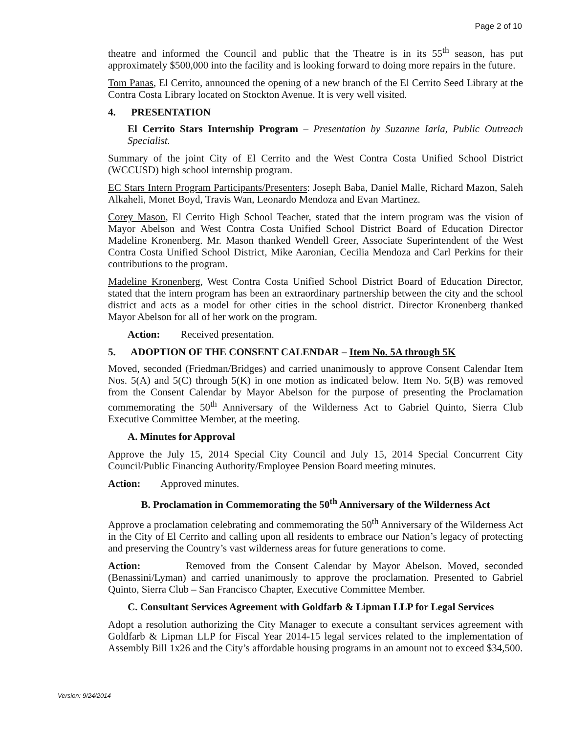Page 2 of 10
theatre and informed the Council and public that the Theatre is in its 55<sup>th</sup> season, has put approximately $500,000 into the facility and is looking forward to doing more repairs in the future.
Tom Panas, El Cerrito, announced the opening of a new branch of the El Cerrito Seed Library at the Contra Costa Library located on Stockton Avenue. It is very well visited.
4. PRESENTATION
El Cerrito Stars Internship Program – Presentation by Suzanne Iarla, Public Outreach Specialist.
Summary of the joint City of El Cerrito and the West Contra Costa Unified School District (WCCUSD) high school internship program.
EC Stars Intern Program Participants/Presenters: Joseph Baba, Daniel Malle, Richard Mazon, Saleh Alkaheli, Monet Boyd, Travis Wan, Leonardo Mendoza and Evan Martinez.
Corey Mason, El Cerrito High School Teacher, stated that the intern program was the vision of Mayor Abelson and West Contra Costa Unified School District Board of Education Director Madeline Kronenberg. Mr. Mason thanked Wendell Greer, Associate Superintendent of the West Contra Costa Unified School District, Mike Aaronian, Cecilia Mendoza and Carl Perkins for their contributions to the program.
Madeline Kronenberg, West Contra Costa Unified School District Board of Education Director, stated that the intern program has been an extraordinary partnership between the city and the school district and acts as a model for other cities in the school district. Director Kronenberg thanked Mayor Abelson for all of her work on the program.
Action: Received presentation.
5. ADOPTION OF THE CONSENT CALENDAR – Item No. 5A through 5K
Moved, seconded (Friedman/Bridges) and carried unanimously to approve Consent Calendar Item Nos. 5(A) and 5(C) through 5(K) in one motion as indicated below. Item No. 5(B) was removed from the Consent Calendar by Mayor Abelson for the purpose of presenting the Proclamation commemorating the 50<sup>th</sup> Anniversary of the Wilderness Act to Gabriel Quinto, Sierra Club Executive Committee Member, at the meeting.
A. Minutes for Approval
Approve the July 15, 2014 Special City Council and July 15, 2014 Special Concurrent City Council/Public Financing Authority/Employee Pension Board meeting minutes.
Action: Approved minutes.
B. Proclamation in Commemorating the 50<sup>th</sup> Anniversary of the Wilderness Act
Approve a proclamation celebrating and commemorating the 50<sup>th</sup> Anniversary of the Wilderness Act in the City of El Cerrito and calling upon all residents to embrace our Nation’s legacy of protecting and preserving the Country’s vast wilderness areas for future generations to come.
Action: Removed from the Consent Calendar by Mayor Abelson. Moved, seconded (Benassini/Lyman) and carried unanimously to approve the proclamation. Presented to Gabriel Quinto, Sierra Club – San Francisco Chapter, Executive Committee Member.
C. Consultant Services Agreement with Goldfarb & Lipman LLP for Legal Services
Adopt a resolution authorizing the City Manager to execute a consultant services agreement with Goldfarb & Lipman LLP for Fiscal Year 2014-15 legal services related to the implementation of Assembly Bill 1x26 and the City’s affordable housing programs in an amount not to exceed $34,500.
Version: 9/24/2014